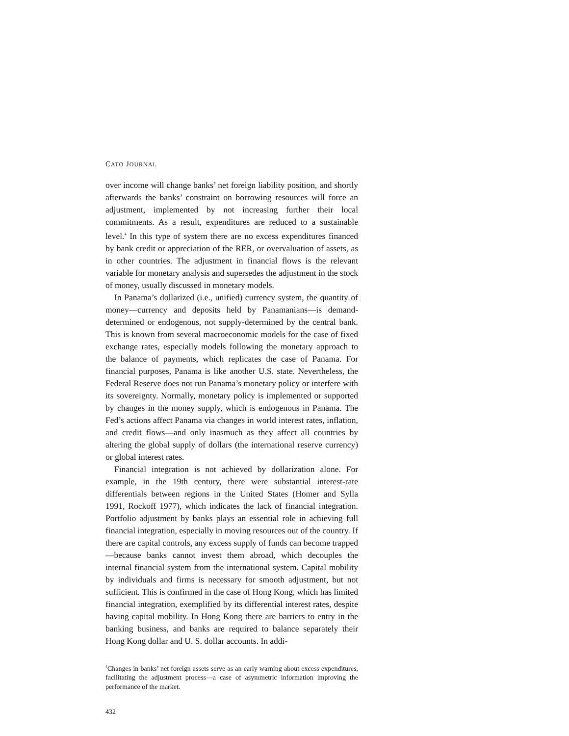CATO JOURNAL
over income will change banks’ net foreign liability position, and shortly afterwards the banks’ constraint on borrowing resources will force an adjustment, implemented by not increasing further their local commitments. As a result, expenditures are reduced to a sustainable level.<sup>4</sup> In this type of system there are no excess expenditures financed by bank credit or appreciation of the RER, or overvaluation of assets, as in other countries. The adjustment in financial flows is the relevant variable for monetary analysis and supersedes the adjustment in the stock of money, usually discussed in monetary models.
In Panama’s dollarized (i.e., unified) currency system, the quantity of money—currency and deposits held by Panamanians—is demand-determined or endogenous, not supply-determined by the central bank. This is known from several macroeconomic models for the case of fixed exchange rates, especially models following the monetary approach to the balance of payments, which replicates the case of Panama. For financial purposes, Panama is like another U.S. state. Nevertheless, the Federal Reserve does not run Panama’s monetary policy or interfere with its sovereignty. Normally, monetary policy is implemented or supported by changes in the money supply, which is endogenous in Panama. The Fed’s actions affect Panama via changes in world interest rates, inflation, and credit flows—and only inasmuch as they affect all countries by altering the global supply of dollars (the international reserve currency) or global interest rates.
Financial integration is not achieved by dollarization alone. For example, in the 19th century, there were substantial interest-rate differentials between regions in the United States (Homer and Sylla 1991, Rockoff 1977), which indicates the lack of financial integration. Portfolio adjustment by banks plays an essential role in achieving full financial integration, especially in moving resources out of the country. If there are capital controls, any excess supply of funds can become trapped—because banks cannot invest them abroad, which decouples the internal financial system from the international system. Capital mobility by individuals and firms is necessary for smooth adjustment, but not sufficient. This is confirmed in the case of Hong Kong, which has limited financial integration, exemplified by its differential interest rates, despite having capital mobility. In Hong Kong there are barriers to entry in the banking business, and banks are required to balance separately their Hong Kong dollar and U. S. dollar accounts. In addi-
<sup>4</sup> Changes in banks’ net foreign assets serve as an early warning about excess expenditures, facilitating the adjustment process—a case of asymmetric information improving the performance of the market.
432